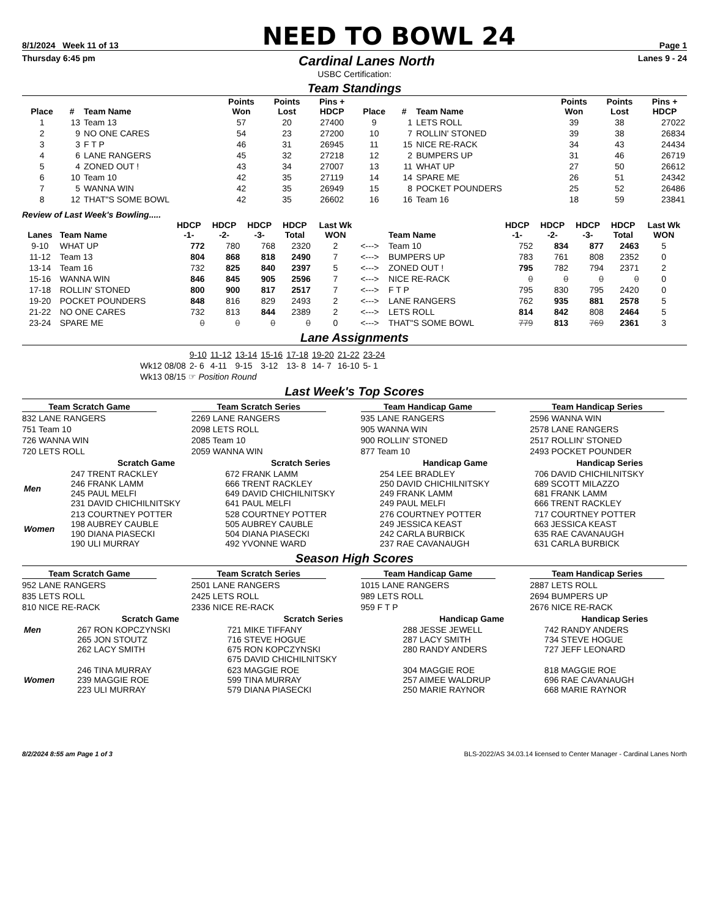8/1/2024 Week 11 of 13
NEED TO BOWL 24
Page 1
Thursday 6:45 pm
Cardinal Lanes North
Lanes 9 - 24
USBC Certification:
Team Standings
| Place | # | Team Name | Points Won | Points Lost | Pins + HDCP | Place | # | Team Name | Points Won | Points Lost | Pins + HDCP |
| --- | --- | --- | --- | --- | --- | --- | --- | --- | --- | --- | --- |
| 1 | 13 | Team 13 | 57 | 20 | 27400 | 9 | 1 | LETS ROLL | 39 | 38 | 27022 |
| 2 | 9 | NO ONE CARES | 54 | 23 | 27200 | 10 | 7 | ROLLIN' STONED | 39 | 38 | 26834 |
| 3 | 3 | F T P | 46 | 31 | 26945 | 11 | 15 | NICE RE-RACK | 34 | 43 | 24434 |
| 4 | 6 | LANE RANGERS | 45 | 32 | 27218 | 12 | 2 | BUMPERS UP | 31 | 46 | 26719 |
| 5 | 4 | ZONED OUT ! | 43 | 34 | 27007 | 13 | 11 | WHAT UP | 27 | 50 | 26612 |
| 6 | 10 | Team 10 | 42 | 35 | 27119 | 14 | 14 | SPARE ME | 26 | 51 | 24342 |
| 7 | 5 | WANNA WIN | 42 | 35 | 26949 | 15 | 8 | POCKET POUNDERS | 25 | 52 | 26486 |
| 8 | 12 | THAT"S SOME BOWL | 42 | 35 | 26602 | 16 | 16 | Team 16 | 18 | 59 | 23841 |
Review of Last Week's Bowling.....
| Lanes | Team Name | HDCP -1- | HDCP -2- | HDCP -3- | HDCP Total | Last Wk WON | | Team Name | HDCP -1- | HDCP -2- | HDCP -3- | HDCP Total | Last Wk WON |
| --- | --- | --- | --- | --- | --- | --- | --- | --- | --- | --- | --- | --- | --- |
| 9-10 | WHAT UP | 772 | 780 | 768 | 2320 | 2 | <---> | Team 10 | 752 | 834 | 877 | 2463 | 5 |
| 11-12 | Team 13 | 804 | 868 | 818 | 2490 | 7 | <---> | BUMPERS UP | 783 | 761 | 808 | 2352 | 0 |
| 13-14 | Team 16 | 732 | 825 | 840 | 2397 | 5 | <---> | ZONED OUT ! | 795 | 782 | 794 | 2371 | 2 |
| 15-16 | WANNA WIN | 846 | 845 | 905 | 2596 | 7 | <---> | NICE RE-RACK | 0 | 0 | 0 | 0 | 0 |
| 17-18 | ROLLIN' STONED | 800 | 900 | 817 | 2517 | 7 | <---> | F T P | 795 | 830 | 795 | 2420 | 0 |
| 19-20 | POCKET POUNDERS | 848 | 816 | 829 | 2493 | 2 | <---> | LANE RANGERS | 762 | 935 | 881 | 2578 | 5 |
| 21-22 | NO ONE CARES | 732 | 813 | 844 | 2389 | 2 | <---> | LETS ROLL | 814 | 842 | 808 | 2464 | 5 |
| 23-24 | SPARE ME | 0 | 0 | 0 | 0 | 0 | <---> | THAT"S SOME BOWL | 779 | 813 | 769 | 2361 | 3 |
Lane Assignments
| | 9-10 | 11-12 | 13-14 | 15-16 | 17-18 | 19-20 | 21-22 | 23-24 |
| Wk12 08/08 | 2- 6 | 4-11 | 9-15 | 3-12 | 13- 8 | 14- 7 | 16-10 | 5- 1 |
| Wk13 08/15 ☞ Position Round | | | | | | | | |
Last Week's Top Scores
Team Scratch Game
832 LANE RANGERS
751 Team 10
726 WANNA WIN
720 LETS ROLL
Team Scratch Series
2269 LANE RANGERS
2098 LETS ROLL
2085 Team 10
2059 WANNA WIN
Team Handicap Game
935 LANE RANGERS
905 WANNA WIN
900 ROLLIN' STONED
877 Team 10
Team Handicap Series
2596 WANNA WIN
2578 LANE RANGERS
2517 ROLLIN' STONED
2493 POCKET POUNDER
| | Scratch Game | Scratch Series | Handicap Game | Handicap Series |
| --- | --- | --- | --- | --- |
| Men | 247 TRENT RACKLEY 246 FRANK LAMM 245 PAUL MELFI 231 DAVID CHICHILNITSKY | 672 FRANK LAMM 666 TRENT RACKLEY 649 DAVID CHICHILNITSKY 641 PAUL MELFI | 254 LEE BRADLEY 250 DAVID CHICHILNITSKY 249 FRANK LAMM 249 PAUL MELFI | 706 DAVID CHICHILNITSKY 689 SCOTT MILAZZO 681 FRANK LAMM 666 TRENT RACKLEY |
| Women | 213 COURTNEY POTTER 198 AUBREY CAUBLE 190 DIANA PIASECKI 190 ULI MURRAY | 528 COURTNEY POTTER 505 AUBREY CAUBLE 504 DIANA PIASECKI 492 YVONNE WARD | 276 COURTNEY POTTER 249 JESSICA KEAST 242 CARLA BURBICK 237 RAE CAVANAUGH | 717 COURTNEY POTTER 663 JESSICA KEAST 635 RAE CAVANAUGH 631 CARLA BURBICK |
Season High Scores
Team Scratch Game
952 LANE RANGERS
835 LETS ROLL
810 NICE RE-RACK
Team Scratch Series
2501 LANE RANGERS
2425 LETS ROLL
2336 NICE RE-RACK
Team Handicap Game
1015 LANE RANGERS
989 LETS ROLL
959 F T P
Team Handicap Series
2887 LETS ROLL
2694 BUMPERS UP
2676 NICE RE-RACK
| | Scratch Game | Scratch Series | Handicap Game | Handicap Series |
| --- | --- | --- | --- | --- |
| Men | 267 RON KOPCZYNSKI 265 JON STOUTZ 262 LACY SMITH | 721 MIKE TIFFANY 716 STEVE HOGUE 675 RON KOPCZYNSKI 675 DAVID CHICHILNITSKY | 288 JESSE JEWELL 287 LACY SMITH 280 RANDY ANDERS | 742 RANDY ANDERS 734 STEVE HOGUE 727 JEFF LEONARD |
| Women | 246 TINA MURRAY 239 MAGGIE ROE 223 ULI MURRAY | 623 MAGGIE ROE 599 TINA MURRAY 579 DIANA PIASECKI | 304 MAGGIE ROE 257 AIMEE WALDRUP 250 MARIE RAYNOR | 818 MAGGIE ROE 696 RAE CAVANAUGH 668 MARIE RAYNOR |
8/2/2024 8:55 am Page 1 of 3 BLS-2022/AS 34.03.14 licensed to Center Manager - Cardinal Lanes North